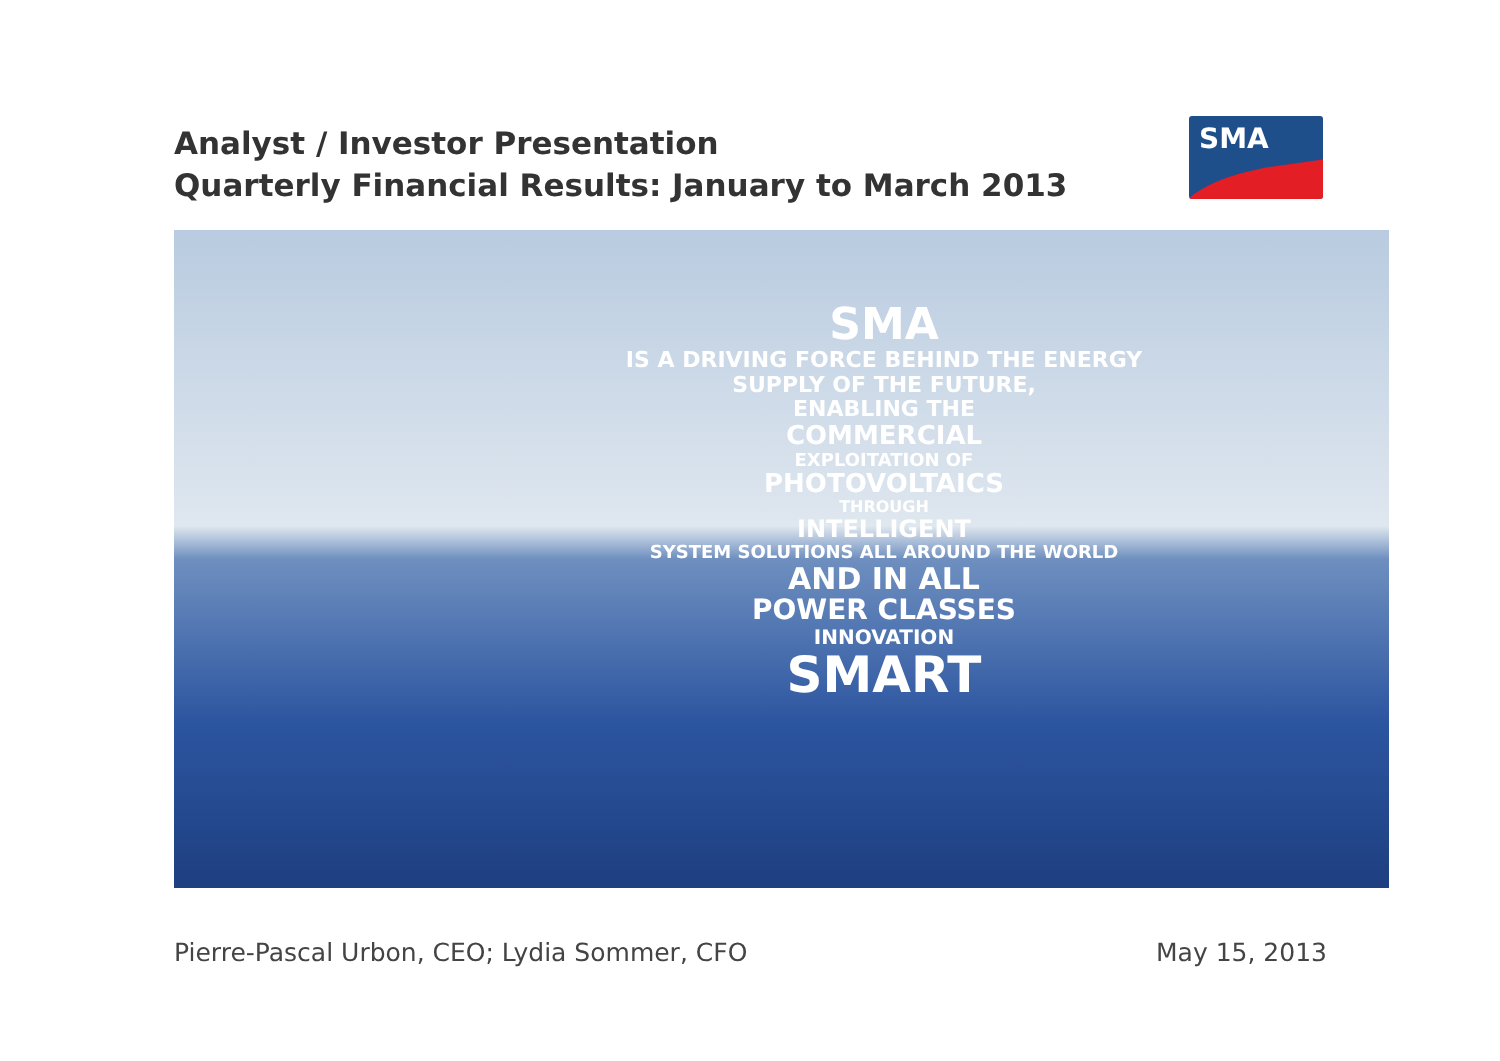Analyst / Investor Presentation
Quarterly Financial Results: January to March 2013
SMA
SMA
IS A DRIVING FORCE BEHIND THE ENERGY SUPPLY OF THE FUTURE,
ENABLING THE
COMMERCIAL
EXPLOITATION OF
PHOTOVOLTAICS
THROUGH
INTELLIGENT
SYSTEM SOLUTIONS ALL AROUND THE WORLD
AND IN ALL
POWER CLASSES
INNOVATION
SMART
Pierre-Pascal Urbon, CEO; Lydia Sommer, CFO May 15, 2013